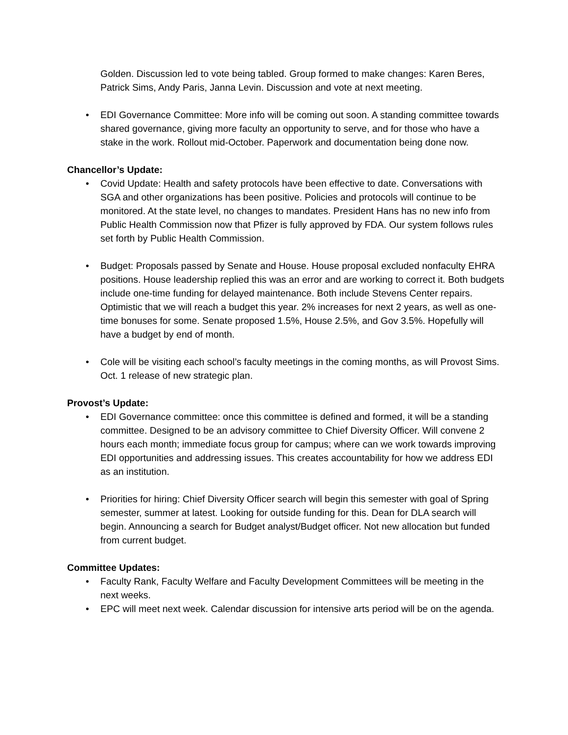Golden. Discussion led to vote being tabled. Group formed to make changes: Karen Beres, Patrick Sims, Andy Paris, Janna Levin. Discussion and vote at next meeting.
• EDI Governance Committee: More info will be coming out soon. A standing committee towards shared governance, giving more faculty an opportunity to serve, and for those who have a stake in the work. Rollout mid-October. Paperwork and documentation being done now.
Chancellor’s Update:
• Covid Update: Health and safety protocols have been effective to date. Conversations with SGA and other organizations has been positive. Policies and protocols will continue to be monitored. At the state level, no changes to mandates. President Hans has no new info from Public Health Commission now that Pfizer is fully approved by FDA. Our system follows rules set forth by Public Health Commission.
• Budget: Proposals passed by Senate and House. House proposal excluded nonfaculty EHRA positions. House leadership replied this was an error and are working to correct it. Both budgets include one-time funding for delayed maintenance. Both include Stevens Center repairs. Optimistic that we will reach a budget this year. 2% increases for next 2 years, as well as one-time bonuses for some. Senate proposed 1.5%, House 2.5%, and Gov 3.5%. Hopefully will have a budget by end of month.
• Cole will be visiting each school’s faculty meetings in the coming months, as will Provost Sims. Oct. 1 release of new strategic plan.
Provost’s Update:
• EDI Governance committee: once this committee is defined and formed, it will be a standing committee. Designed to be an advisory committee to Chief Diversity Officer. Will convene 2 hours each month; immediate focus group for campus; where can we work towards improving EDI opportunities and addressing issues. This creates accountability for how we address EDI as an institution.
• Priorities for hiring: Chief Diversity Officer search will begin this semester with goal of Spring semester, summer at latest. Looking for outside funding for this. Dean for DLA search will begin. Announcing a search for Budget analyst/Budget officer. Not new allocation but funded from current budget.
Committee Updates:
• Faculty Rank, Faculty Welfare and Faculty Development Committees will be meeting in the next weeks.
• EPC will meet next week. Calendar discussion for intensive arts period will be on the agenda.